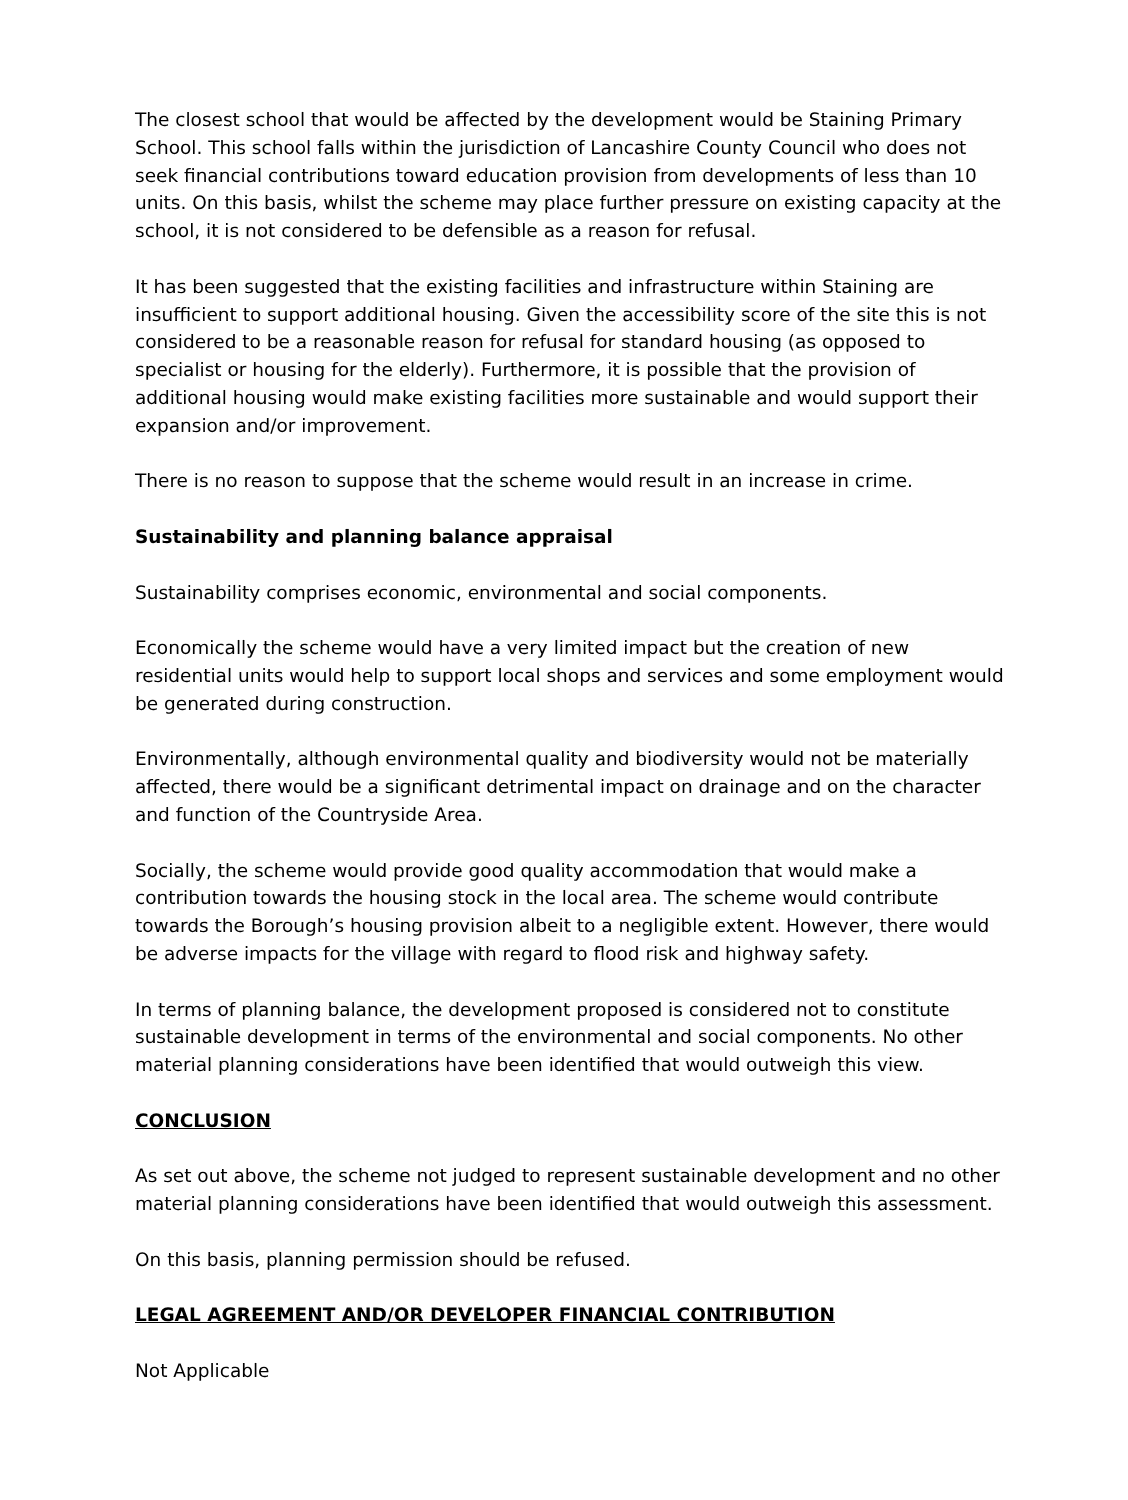The closest school that would be affected by the development would be Staining Primary School. This school falls within the jurisdiction of Lancashire County Council who does not seek financial contributions toward education provision from developments of less than 10 units. On this basis, whilst the scheme may place further pressure on existing capacity at the school, it is not considered to be defensible as a reason for refusal.
It has been suggested that the existing facilities and infrastructure within Staining are insufficient to support additional housing. Given the accessibility score of the site this is not considered to be a reasonable reason for refusal for standard housing (as opposed to specialist or housing for the elderly). Furthermore, it is possible that the provision of additional housing would make existing facilities more sustainable and would support their expansion and/or improvement.
There is no reason to suppose that the scheme would result in an increase in crime.
Sustainability and planning balance appraisal
Sustainability comprises economic, environmental and social components.
Economically the scheme would have a very limited impact but the creation of new residential units would help to support local shops and services and some employment would be generated during construction.
Environmentally, although environmental quality and biodiversity would not be materially affected, there would be a significant detrimental impact on drainage and on the character and function of the Countryside Area.
Socially, the scheme would provide good quality accommodation that would make a contribution towards the housing stock in the local area. The scheme would contribute towards the Borough’s housing provision albeit to a negligible extent. However, there would be adverse impacts for the village with regard to flood risk and highway safety.
In terms of planning balance, the development proposed is considered not to constitute sustainable development in terms of the environmental and social components. No other material planning considerations have been identified that would outweigh this view.
CONCLUSION
As set out above, the scheme not judged to represent sustainable development and no other material planning considerations have been identified that would outweigh this assessment.
On this basis, planning permission should be refused.
LEGAL AGREEMENT AND/OR DEVELOPER FINANCIAL CONTRIBUTION
Not Applicable